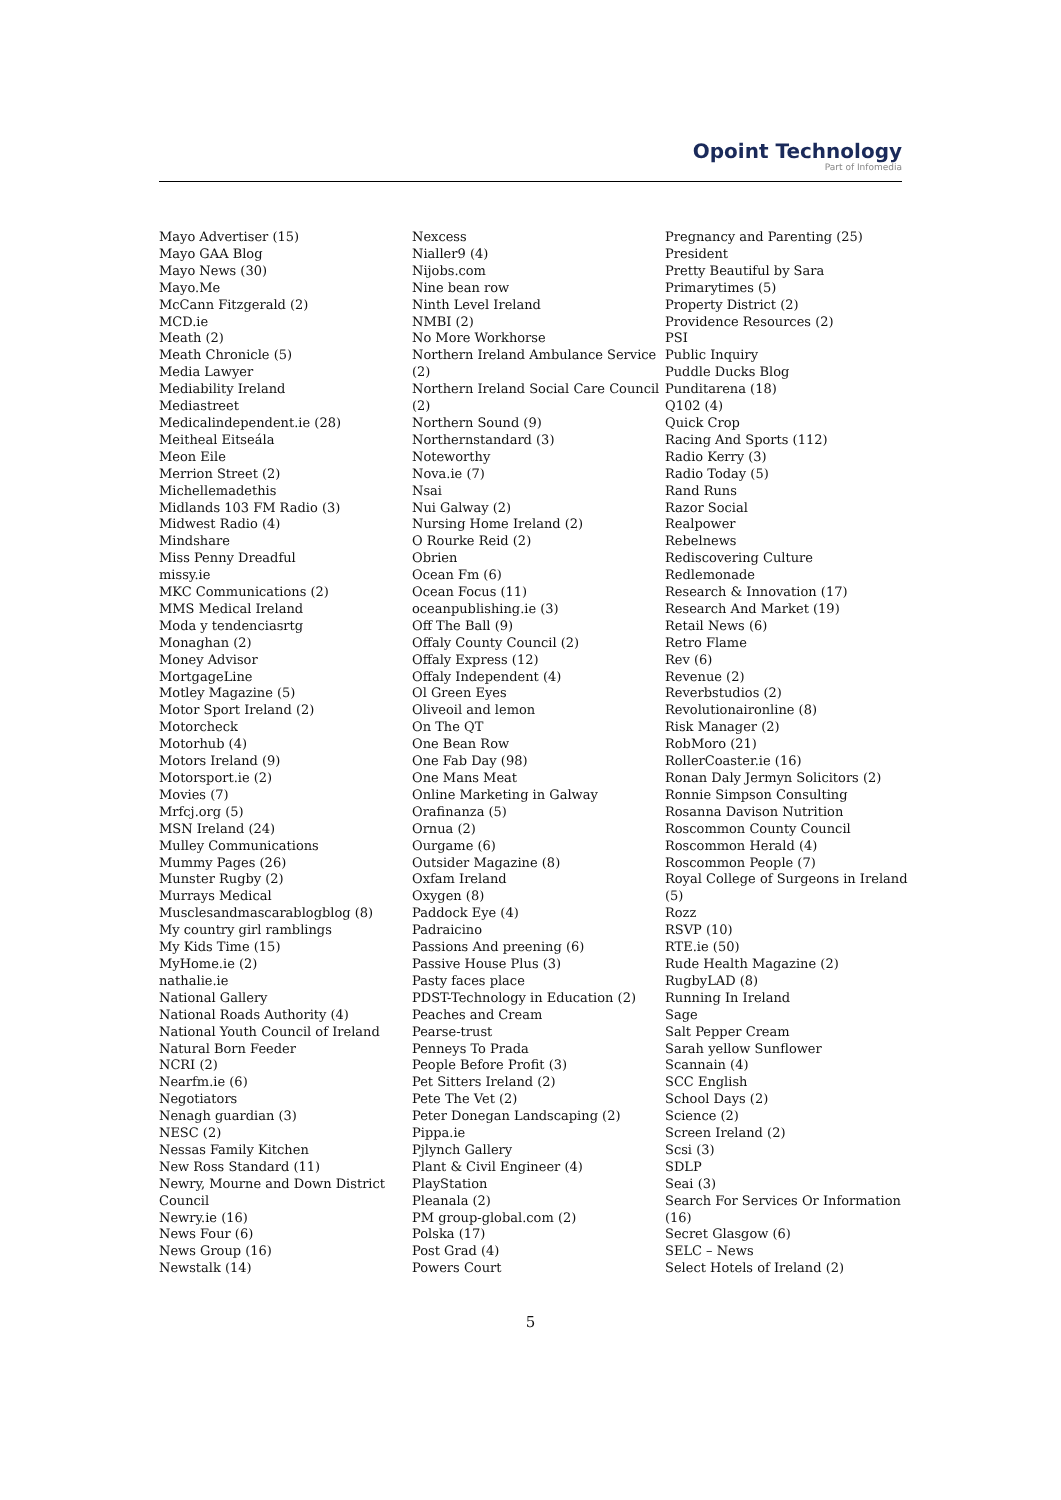Opoint Technology
Part of Infomedia
Mayo Advertiser (15)
Mayo GAA Blog
Mayo News (30)
Mayo.Me
McCann Fitzgerald (2)
MCD.ie
Meath (2)
Meath Chronicle (5)
Media Lawyer
Mediability Ireland
Mediastreet
Medicalindependent.ie (28)
Meitheal Eitseála
Meon Eile
Merrion Street (2)
Michellemadethis
Midlands 103 FM Radio (3)
Midwest Radio (4)
Mindshare
Miss Penny Dreadful
missy.ie
MKC Communications (2)
MMS Medical Ireland
Moda y tendenciasrtg
Monaghan (2)
Money Advisor
MortgageLine
Motley Magazine (5)
Motor Sport Ireland (2)
Motorcheck
Motorhub (4)
Motors Ireland (9)
Motorsport.ie (2)
Movies (7)
Mrfcj.org (5)
MSN Ireland (24)
Mulley Communications
Mummy Pages (26)
Munster Rugby (2)
Murrays Medical
Musclesandmascarablogblog (8)
My country girl ramblings
My Kids Time (15)
MyHome.ie (2)
nathalie.ie
National Gallery
National Roads Authority (4)
National Youth Council of Ireland
Natural Born Feeder
NCRI (2)
Nearfm.ie (6)
Negotiators
Nenagh guardian (3)
NESC (2)
Nessas Family Kitchen
New Ross Standard (11)
Newry, Mourne and Down District Council
Newry.ie (16)
News Four (6)
News Group (16)
Newstalk (14)
Nexcess
Nialler9 (4)
Nijobs.com
Nine bean row
Ninth Level Ireland
NMBI (2)
No More Workhorse
Northern Ireland Ambulance Service (2)
Northern Ireland Social Care Council (2)
Northern Sound (9)
Northernstandard (3)
Noteworthy
Nova.ie (7)
Nsai
Nui Galway (2)
Nursing Home Ireland (2)
O Rourke Reid (2)
Obrien
Ocean Fm (6)
Ocean Focus (11)
oceanpublishing.ie (3)
Off The Ball (9)
Offaly County Council (2)
Offaly Express (12)
Offaly Independent (4)
Ol Green Eyes
Oliveoil and lemon
On The QT
One Bean Row
One Fab Day (98)
One Mans Meat
Online Marketing in Galway
Orafinanza (5)
Ornua (2)
Ourgame (6)
Outsider Magazine (8)
Oxfam Ireland
Oxygen (8)
Paddock Eye (4)
Padraicino
Passions And preening (6)
Passive House Plus (3)
Pasty faces place
PDST-Technology in Education (2)
Peaches and Cream
Pearse-trust
Penneys To Prada
People Before Profit (3)
Pet Sitters Ireland (2)
Pete The Vet (2)
Peter Donegan Landscaping (2)
Pippa.ie
Pjlynch Gallery
Plant & Civil Engineer (4)
PlayStation
Pleanala (2)
PM group-global.com (2)
Polska (17)
Post Grad (4)
Powers Court
Pregnancy and Parenting (25)
President
Pretty Beautiful by Sara
Primarytimes (5)
Property District (2)
Providence Resources (2)
PSI
Public Inquiry
Puddle Ducks Blog
Punditarena (18)
Q102 (4)
Quick Crop
Racing And Sports (112)
Radio Kerry (3)
Radio Today (5)
Rand Runs
Razor Social
Realpower
Rebelnews
Rediscovering Culture
Redlemonade
Research & Innovation (17)
Research And Market (19)
Retail News (6)
Retro Flame
Rev (6)
Revenue (2)
Reverbstudios (2)
Revolutionaironline (8)
Risk Manager (2)
RobMoro (21)
RollerCoaster.ie (16)
Ronan Daly Jermyn Solicitors (2)
Ronnie Simpson Consulting
Rosanna Davison Nutrition
Roscommon County Council
Roscommon Herald (4)
Roscommon People (7)
Royal College of Surgeons in Ireland (5)
Rozz
RSVP (10)
RTE.ie (50)
Rude Health Magazine (2)
RugbyLAD (8)
Running In Ireland
Sage
Salt Pepper Cream
Sarah yellow Sunflower
Scannain (4)
SCC English
School Days (2)
Science (2)
Screen Ireland (2)
Scsi (3)
SDLP
Seai (3)
Search For Services Or Information (16)
Secret Glasgow (6)
SELC – News
Select Hotels of Ireland (2)
5